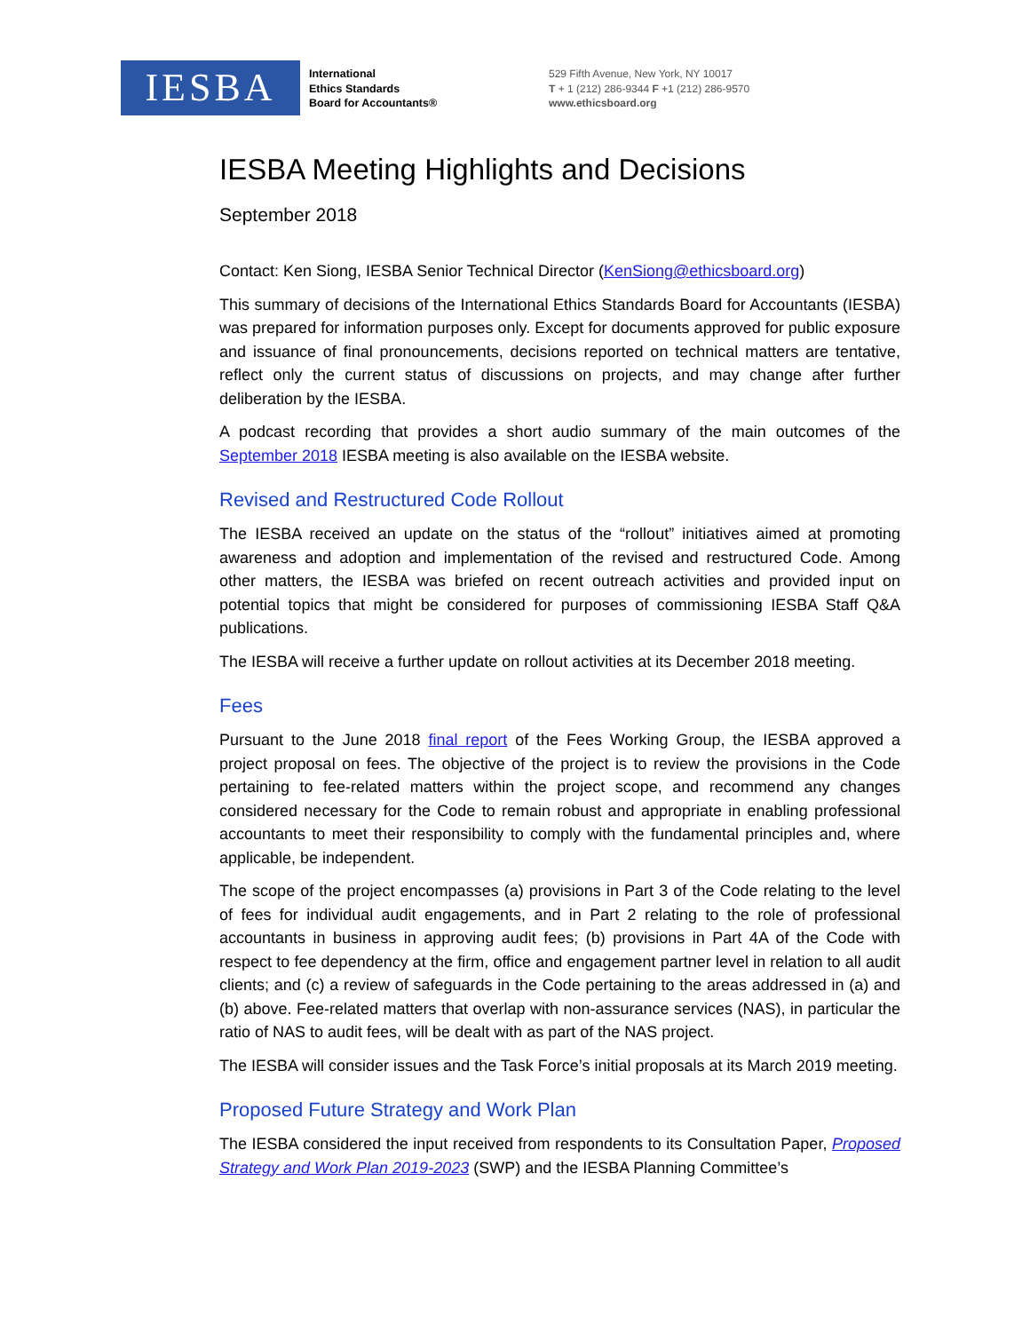IESBA
International
Ethics Standards
Board for Accountants®
529 Fifth Avenue, New York, NY 10017
T + 1 (212) 286-9344 F +1 (212) 286-9570
www.ethicsboard.org
IESBA Meeting Highlights and Decisions
September 2018
Contact: Ken Siong, IESBA Senior Technical Director (KenSiong@ethicsboard.org)
This summary of decisions of the International Ethics Standards Board for Accountants (IESBA) was prepared for information purposes only. Except for documents approved for public exposure and issuance of final pronouncements, decisions reported on technical matters are tentative, reflect only the current status of discussions on projects, and may change after further deliberation by the IESBA.
A podcast recording that provides a short audio summary of the main outcomes of the September 2018 IESBA meeting is also available on the IESBA website.
Revised and Restructured Code Rollout
The IESBA received an update on the status of the “rollout” initiatives aimed at promoting awareness and adoption and implementation of the revised and restructured Code. Among other matters, the IESBA was briefed on recent outreach activities and provided input on potential topics that might be considered for purposes of commissioning IESBA Staff Q&A publications.
The IESBA will receive a further update on rollout activities at its December 2018 meeting.
Fees
Pursuant to the June 2018 final report of the Fees Working Group, the IESBA approved a project proposal on fees. The objective of the project is to review the provisions in the Code pertaining to fee-related matters within the project scope, and recommend any changes considered necessary for the Code to remain robust and appropriate in enabling professional accountants to meet their responsibility to comply with the fundamental principles and, where applicable, be independent.
The scope of the project encompasses (a) provisions in Part 3 of the Code relating to the level of fees for individual audit engagements, and in Part 2 relating to the role of professional accountants in business in approving audit fees; (b) provisions in Part 4A of the Code with respect to fee dependency at the firm, office and engagement partner level in relation to all audit clients; and (c) a review of safeguards in the Code pertaining to the areas addressed in (a) and (b) above. Fee-related matters that overlap with non-assurance services (NAS), in particular the ratio of NAS to audit fees, will be dealt with as part of the NAS project.
The IESBA will consider issues and the Task Force’s initial proposals at its March 2019 meeting.
Proposed Future Strategy and Work Plan
The IESBA considered the input received from respondents to its Consultation Paper, Proposed Strategy and Work Plan 2019-2023 (SWP) and the IESBA Planning Committee’s